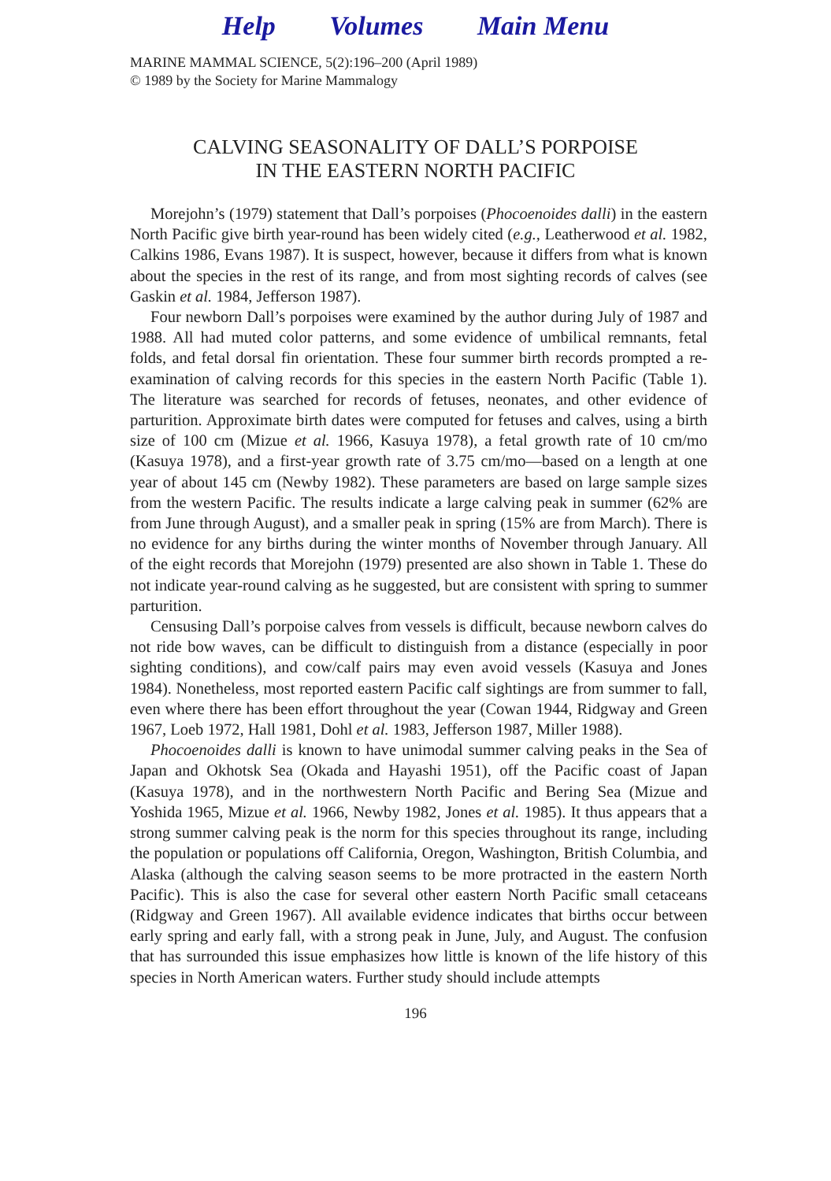Help Volumes Main Menu
MARINE MAMMAL SCIENCE, 5(2):196–200 (April 1989)
© 1989 by the Society for Marine Mammalogy
CALVING SEASONALITY OF DALL’S PORPOISE
IN THE EASTERN NORTH PACIFIC
Morejohn’s (1979) statement that Dall’s porpoises (Phocoenoides dalli) in the eastern North Pacific give birth year-round has been widely cited (e.g., Leatherwood et al. 1982, Calkins 1986, Evans 1987). It is suspect, however, because it differs from what is known about the species in the rest of its range, and from most sighting records of calves (see Gaskin et al. 1984, Jefferson 1987).
Four newborn Dall’s porpoises were examined by the author during July of 1987 and 1988. All had muted color patterns, and some evidence of umbilical remnants, fetal folds, and fetal dorsal fin orientation. These four summer birth records prompted a re-examination of calving records for this species in the eastern North Pacific (Table 1). The literature was searched for records of fetuses, neonates, and other evidence of parturition. Approximate birth dates were computed for fetuses and calves, using a birth size of 100 cm (Mizue et al. 1966, Kasuya 1978), a fetal growth rate of 10 cm/mo (Kasuya 1978), and a first-year growth rate of 3.75 cm/mo—based on a length at one year of about 145 cm (Newby 1982). These parameters are based on large sample sizes from the western Pacific. The results indicate a large calving peak in summer (62% are from June through August), and a smaller peak in spring (15% are from March). There is no evidence for any births during the winter months of November through January. All of the eight records that Morejohn (1979) presented are also shown in Table 1. These do not indicate year-round calving as he suggested, but are consistent with spring to summer parturition.
Censusing Dall’s porpoise calves from vessels is difficult, because newborn calves do not ride bow waves, can be difficult to distinguish from a distance (especially in poor sighting conditions), and cow/calf pairs may even avoid vessels (Kasuya and Jones 1984). Nonetheless, most reported eastern Pacific calf sightings are from summer to fall, even where there has been effort throughout the year (Cowan 1944, Ridgway and Green 1967, Loeb 1972, Hall 1981, Dohl et al. 1983, Jefferson 1987, Miller 1988).
Phocoenoides dalli is known to have unimodal summer calving peaks in the Sea of Japan and Okhotsk Sea (Okada and Hayashi 1951), off the Pacific coast of Japan (Kasuya 1978), and in the northwestern North Pacific and Bering Sea (Mizue and Yoshida 1965, Mizue et al. 1966, Newby 1982, Jones et al. 1985). It thus appears that a strong summer calving peak is the norm for this species throughout its range, including the population or populations off California, Oregon, Washington, British Columbia, and Alaska (although the calving season seems to be more protracted in the eastern North Pacific). This is also the case for several other eastern North Pacific small cetaceans (Ridgway and Green 1967). All available evidence indicates that births occur between early spring and early fall, with a strong peak in June, July, and August. The confusion that has surrounded this issue emphasizes how little is known of the life history of this species in North American waters. Further study should include attempts
196